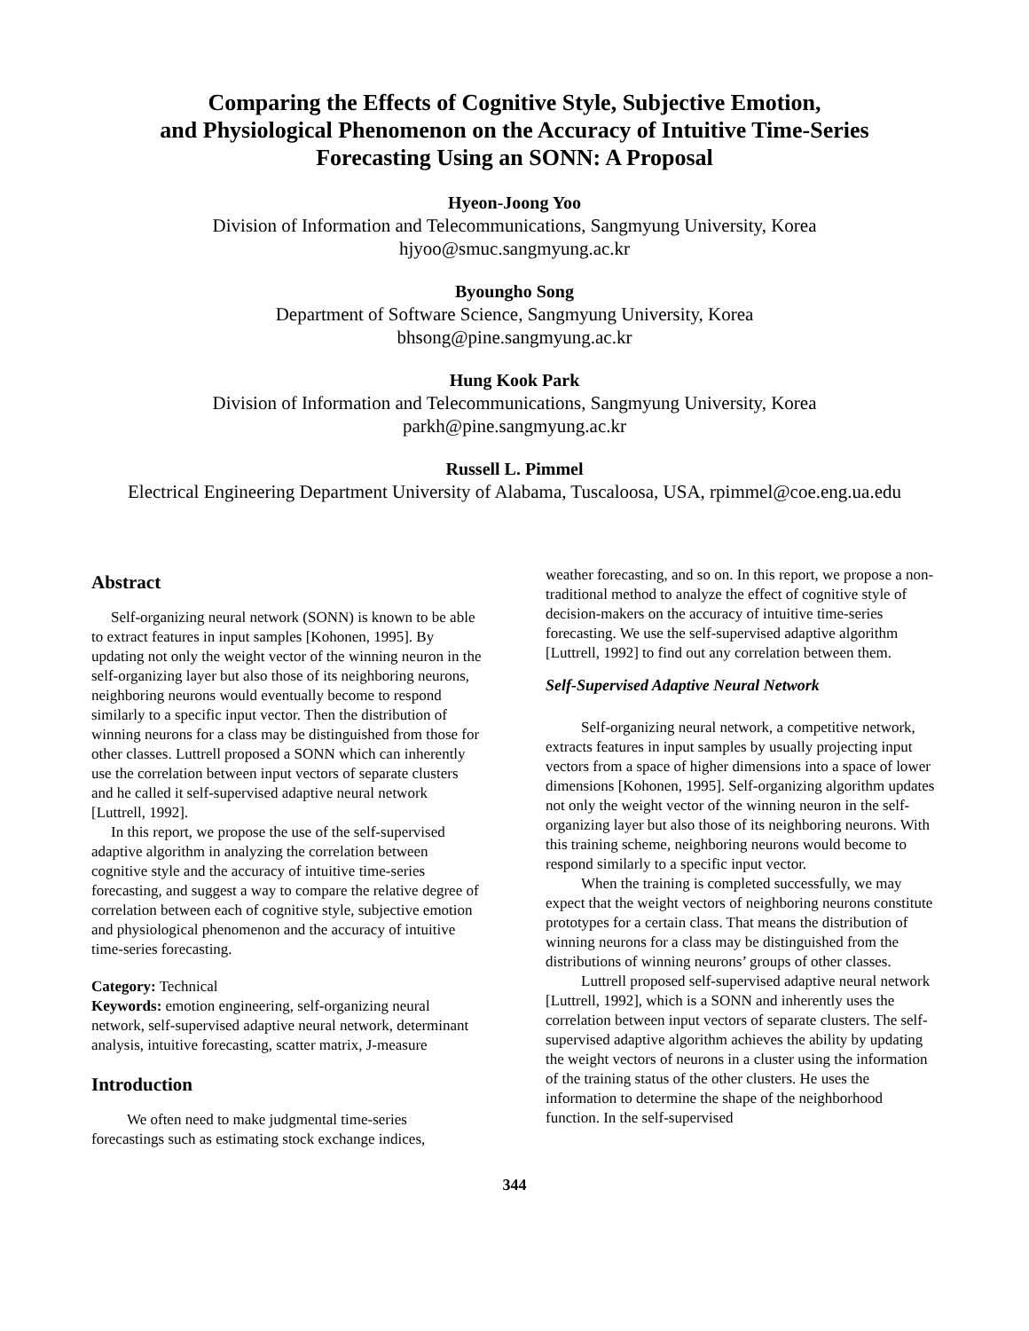Comparing the Effects of Cognitive Style, Subjective Emotion,
and Physiological Phenomenon on the Accuracy of Intuitive Time-Series
Forecasting Using an SONN: A Proposal
Hyeon-Joong Yoo
Division of Information and Telecommunications, Sangmyung University, Korea
hjyoo@smuc.sangmyung.ac.kr
Byoungho Song
Department of Software Science, Sangmyung University, Korea
bhsong@pine.sangmyung.ac.kr
Hung Kook Park
Division of Information and Telecommunications, Sangmyung University, Korea
parkh@pine.sangmyung.ac.kr
Russell L. Pimmel
Electrical Engineering Department University of Alabama, Tuscaloosa, USA, rpimmel@coe.eng.ua.edu
Abstract
Self-organizing neural network (SONN) is known to be able to extract features in input samples [Kohonen, 1995]. By updating not only the weight vector of the winning neuron in the self-organizing layer but also those of its neighboring neurons, neighboring neurons would eventually become to respond similarly to a specific input vector. Then the distribution of winning neurons for a class may be distinguished from those for other classes. Luttrell proposed a SONN which can inherently use the correlation between input vectors of separate clusters and he called it self-supervised adaptive neural network [Luttrell, 1992].
In this report, we propose the use of the self-supervised adaptive algorithm in analyzing the correlation between cognitive style and the accuracy of intuitive time-series forecasting, and suggest a way to compare the relative degree of correlation between each of cognitive style, subjective emotion and physiological phenomenon and the accuracy of intuitive time-series forecasting.
Category: Technical
Keywords: emotion engineering, self-organizing neural network, self-supervised adaptive neural network, determinant analysis, intuitive forecasting, scatter matrix, J-measure
Introduction
We often need to make judgmental time-series forecastings such as estimating stock exchange indices,
weather forecasting, and so on. In this report, we propose a non-traditional method to analyze the effect of cognitive style of decision-makers on the accuracy of intuitive time-series forecasting. We use the self-supervised adaptive algorithm [Luttrell, 1992] to find out any correlation between them.
Self-Supervised Adaptive Neural Network
Self-organizing neural network, a competitive network, extracts features in input samples by usually projecting input vectors from a space of higher dimensions into a space of lower dimensions [Kohonen, 1995]. Self-organizing algorithm updates not only the weight vector of the winning neuron in the self-organizing layer but also those of its neighboring neurons. With this training scheme, neighboring neurons would become to respond similarly to a specific input vector.
When the training is completed successfully, we may expect that the weight vectors of neighboring neurons constitute prototypes for a certain class. That means the distribution of winning neurons for a class may be distinguished from the distributions of winning neurons’ groups of other classes.
Luttrell proposed self-supervised adaptive neural network [Luttrell, 1992], which is a SONN and inherently uses the correlation between input vectors of separate clusters. The self-supervised adaptive algorithm achieves the ability by updating the weight vectors of neurons in a cluster using the information of the training status of the other clusters. He uses the information to determine the shape of the neighborhood function. In the self-supervised
344